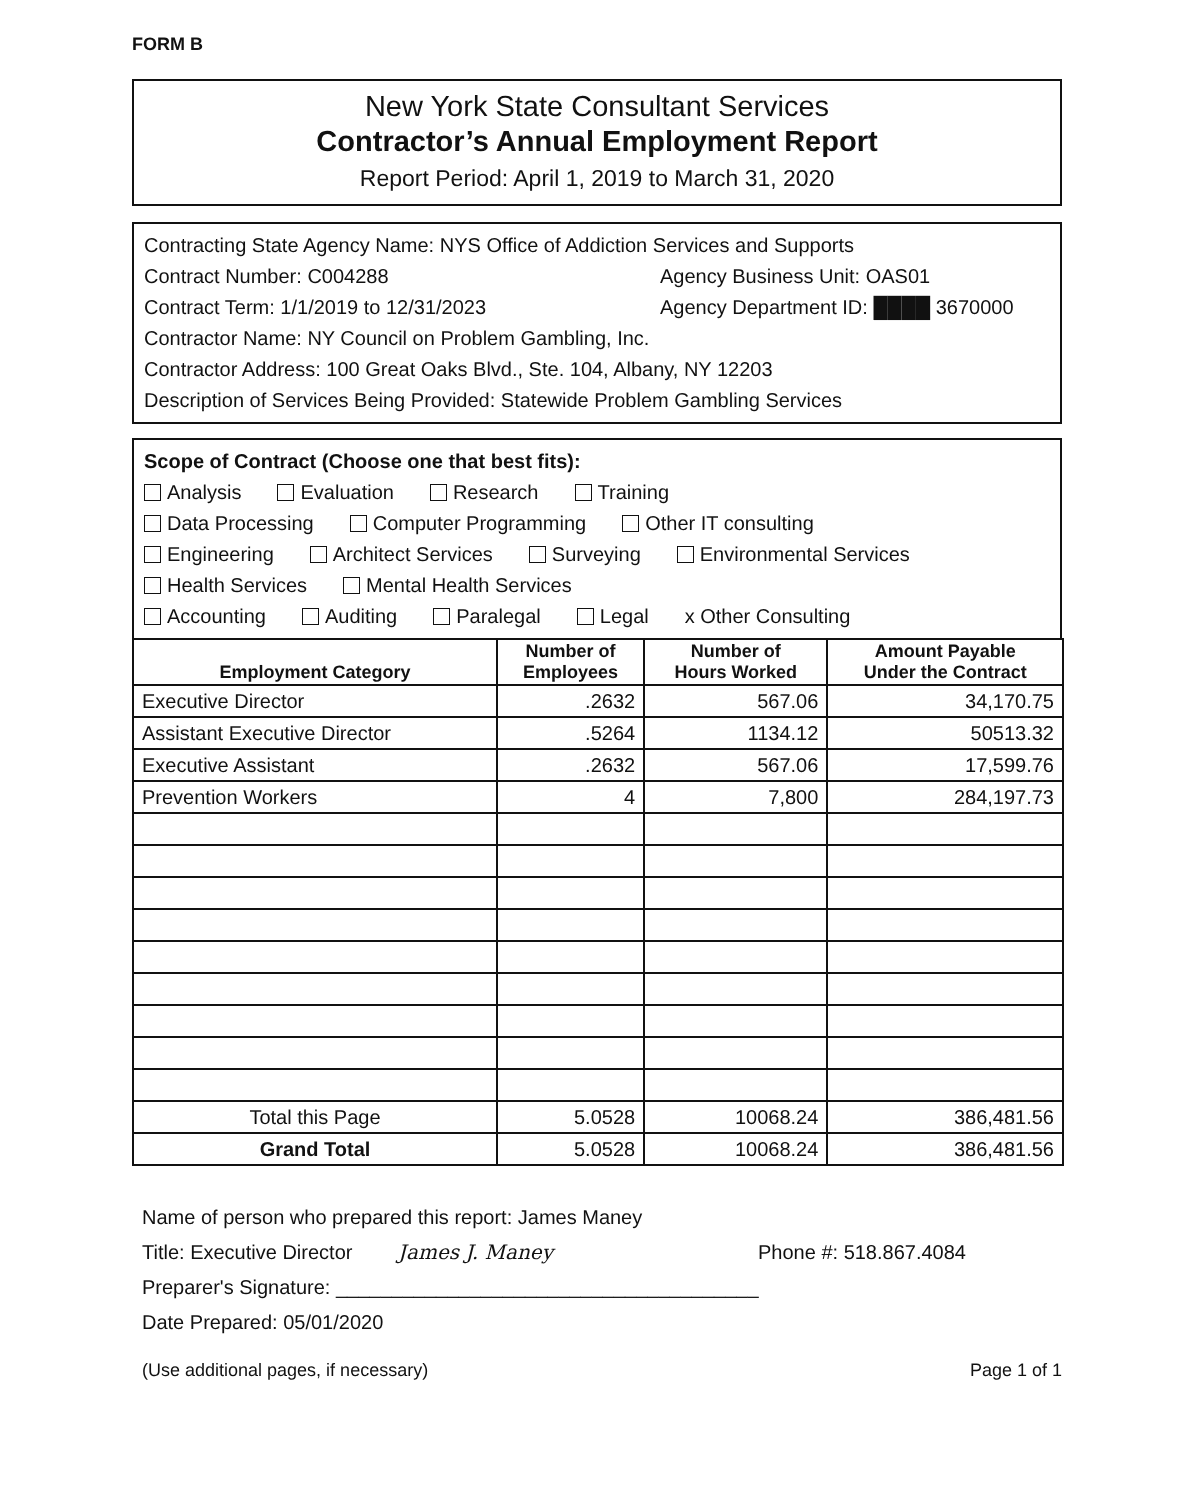FORM B
New York State Consultant Services
Contractor’s Annual Employment Report
Report Period: April 1, 2019 to March 31, 2020
Contracting State Agency Name: NYS Office of Addiction Services and Supports
Contract Number: C004288 Agency Business Unit: OAS01
Contract Term: 1/1/2019 to 12/31/2023 Agency Department ID: ████ 3670000
Contractor Name: NY Council on Problem Gambling, Inc.
Contractor Address: 100 Great Oaks Blvd., Ste. 104, Albany, NY 12203
Description of Services Being Provided: Statewide Problem Gambling Services
Scope of Contract (Choose one that best fits):
Analysis Evaluation Research Training
Data Processing Computer Programming Other IT consulting
Engineering Architect Services Surveying Environmental Services
Health Services Mental Health Services
Accounting Auditing Paralegal Legal x Other Consulting
| Employment Category | Number of Employees | Number of Hours Worked | Amount Payable Under the Contract |
| --- | --- | --- | --- |
| Executive Director | .2632 | 567.06 | 34,170.75 |
| Assistant Executive Director | .5264 | 1134.12 | 50513.32 |
| Executive Assistant | .2632 | 567.06 | 17,599.76 |
| Prevention Workers | 4 | 7,800 | 284,197.73 |
| Total this Page | 5.0528 | 10068.24 | 386,481.56 |
| Grand Total | 5.0528 | 10068.24 | 386,481.56 |
Name of person who prepared this report: James Maney
Title: Executive Director James J. Maney Phone #: 518.867.4084
Preparer's Signature: ______________________________________
Date Prepared: 05/01/2020
(Use additional pages, if necessary) Page 1 of 1